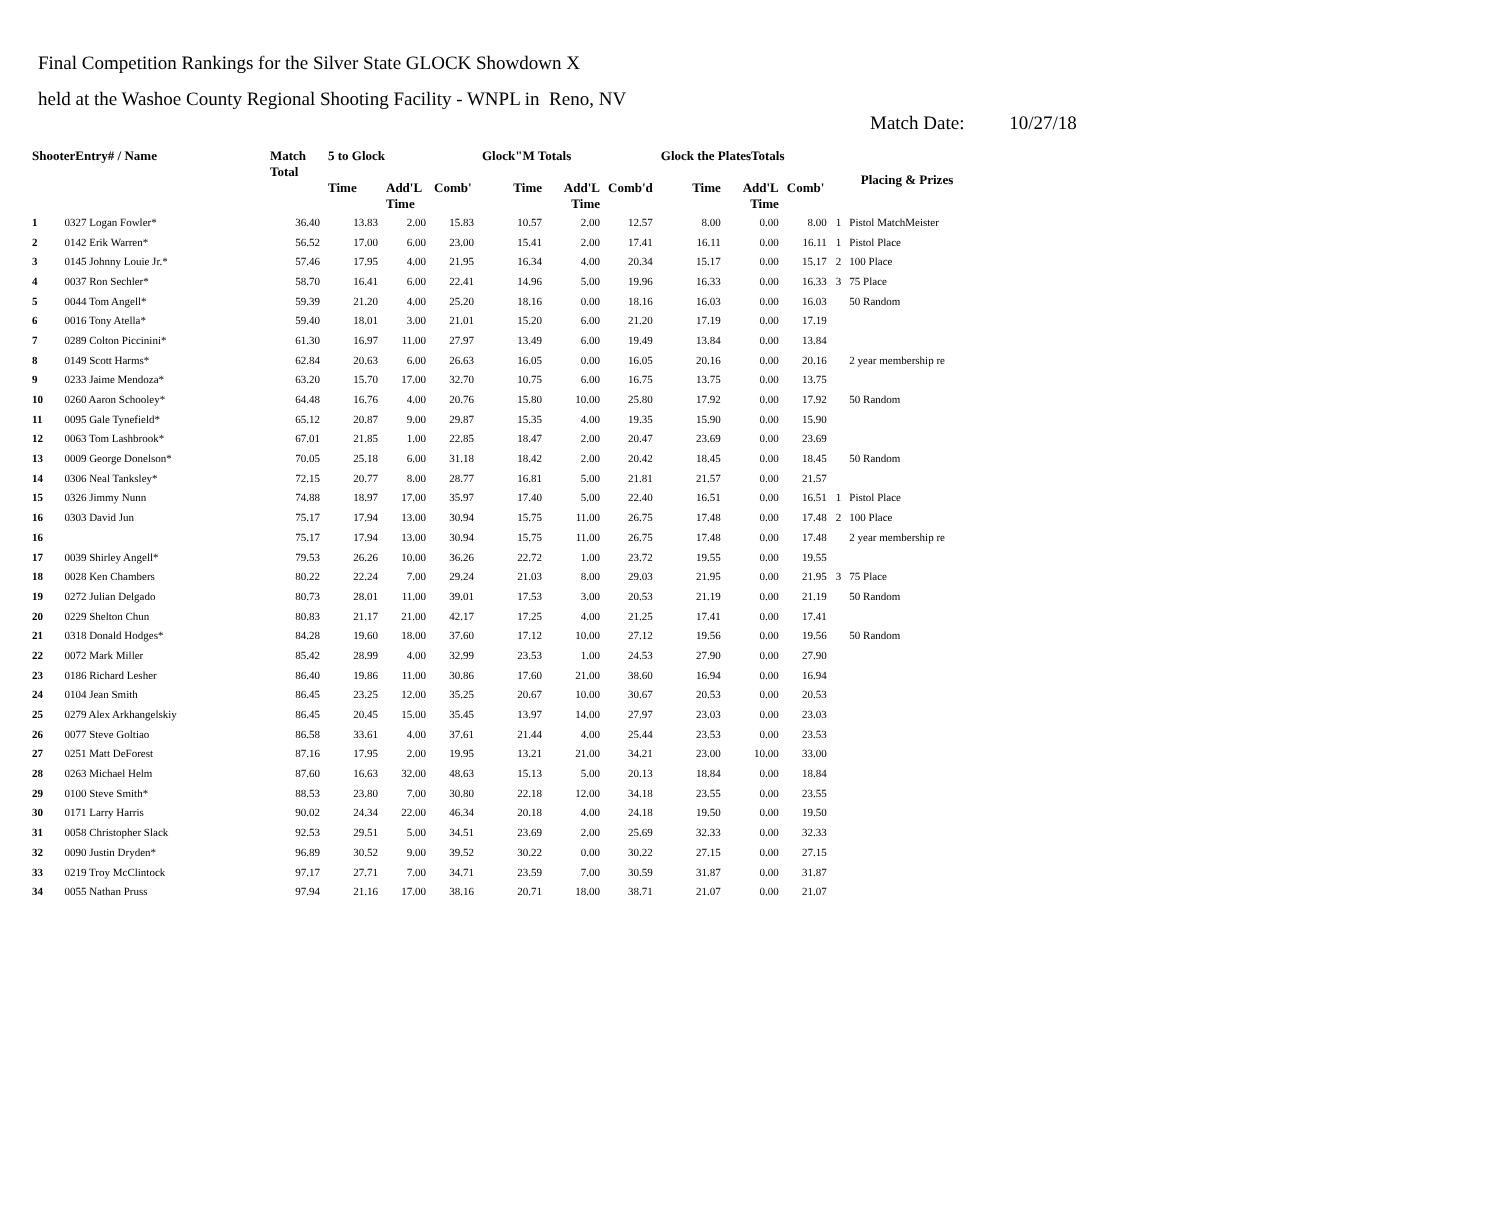Final Competition Rankings for the Silver State GLOCK Showdown X
held at the Washoe County Regional Shooting Facility - WNPL in Reno, NV
Match Date: 10/27/18
| ShooterEntry# / Name | | Match Total | 5 to Glock | | | Glock"M Totals | | | Glock the PlatesTotals | | | Placing & Prizes | |
| --- | --- | --- | --- | --- | --- | --- | --- | --- | --- | --- | --- | --- | --- |
| | | | Time | Add'L Time | Comb' | Time | Add'L Time | Comb'd | Time | Add'L Time | Comb' | | |
| 1 | 0327 Logan Fowler* | 36.40 | 13.83 | 2.00 | 15.83 | 10.57 | 2.00 | 12.57 | 8.00 | 0.00 | 8.00 | 1 | Pistol MatchMeister |
| 2 | 0142 Erik Warren* | 56.52 | 17.00 | 6.00 | 23.00 | 15.41 | 2.00 | 17.41 | 16.11 | 0.00 | 16.11 | 1 | Pistol Place |
| 3 | 0145 Johnny Louie Jr.* | 57.46 | 17.95 | 4.00 | 21.95 | 16.34 | 4.00 | 20.34 | 15.17 | 0.00 | 15.17 | 2 | 100 Place |
| 4 | 0037 Ron Sechler* | 58.70 | 16.41 | 6.00 | 22.41 | 14.96 | 5.00 | 19.96 | 16.33 | 0.00 | 16.33 | 3 | 75 Place |
| 5 | 0044 Tom Angell* | 59.39 | 21.20 | 4.00 | 25.20 | 18.16 | 0.00 | 18.16 | 16.03 | 0.00 | 16.03 | | 50 Random |
| 6 | 0016 Tony Atella* | 59.40 | 18.01 | 3.00 | 21.01 | 15.20 | 6.00 | 21.20 | 17.19 | 0.00 | 17.19 | | |
| 7 | 0289 Colton Piccinini* | 61.30 | 16.97 | 11.00 | 27.97 | 13.49 | 6.00 | 19.49 | 13.84 | 0.00 | 13.84 | | |
| 8 | 0149 Scott Harms* | 62.84 | 20.63 | 6.00 | 26.63 | 16.05 | 0.00 | 16.05 | 20.16 | 0.00 | 20.16 | | 2 year membership re |
| 9 | 0233 Jaime Mendoza* | 63.20 | 15.70 | 17.00 | 32.70 | 10.75 | 6.00 | 16.75 | 13.75 | 0.00 | 13.75 | | |
| 10 | 0260 Aaron Schooley* | 64.48 | 16.76 | 4.00 | 20.76 | 15.80 | 10.00 | 25.80 | 17.92 | 0.00 | 17.92 | | 50 Random |
| 11 | 0095 Gale Tynefield* | 65.12 | 20.87 | 9.00 | 29.87 | 15.35 | 4.00 | 19.35 | 15.90 | 0.00 | 15.90 | | |
| 12 | 0063 Tom Lashbrook* | 67.01 | 21.85 | 1.00 | 22.85 | 18.47 | 2.00 | 20.47 | 23.69 | 0.00 | 23.69 | | |
| 13 | 0009 George Donelson* | 70.05 | 25.18 | 6.00 | 31.18 | 18.42 | 2.00 | 20.42 | 18.45 | 0.00 | 18.45 | | 50 Random |
| 14 | 0306 Neal Tanksley* | 72.15 | 20.77 | 8.00 | 28.77 | 16.81 | 5.00 | 21.81 | 21.57 | 0.00 | 21.57 | | |
| 15 | 0326 Jimmy Nunn | 74.88 | 18.97 | 17.00 | 35.97 | 17.40 | 5.00 | 22.40 | 16.51 | 0.00 | 16.51 | 1 | Pistol Place |
| 16 | 0303 David Jun | 75.17 | 17.94 | 13.00 | 30.94 | 15.75 | 11.00 | 26.75 | 17.48 | 0.00 | 17.48 | 2 | 100 Place |
| 16 | | 75.17 | 17.94 | 13.00 | 30.94 | 15.75 | 11.00 | 26.75 | 17.48 | 0.00 | 17.48 | | 2 year membership re |
| 17 | 0039 Shirley Angell* | 79.53 | 26.26 | 10.00 | 36.26 | 22.72 | 1.00 | 23.72 | 19.55 | 0.00 | 19.55 | | |
| 18 | 0028 Ken Chambers | 80.22 | 22.24 | 7.00 | 29.24 | 21.03 | 8.00 | 29.03 | 21.95 | 0.00 | 21.95 | 3 | 75 Place |
| 19 | 0272 Julian Delgado | 80.73 | 28.01 | 11.00 | 39.01 | 17.53 | 3.00 | 20.53 | 21.19 | 0.00 | 21.19 | | 50 Random |
| 20 | 0229 Shelton Chun | 80.83 | 21.17 | 21.00 | 42.17 | 17.25 | 4.00 | 21.25 | 17.41 | 0.00 | 17.41 | | |
| 21 | 0318 Donald Hodges* | 84.28 | 19.60 | 18.00 | 37.60 | 17.12 | 10.00 | 27.12 | 19.56 | 0.00 | 19.56 | | 50 Random |
| 22 | 0072 Mark Miller | 85.42 | 28.99 | 4.00 | 32.99 | 23.53 | 1.00 | 24.53 | 27.90 | 0.00 | 27.90 | | |
| 23 | 0186 Richard Lesher | 86.40 | 19.86 | 11.00 | 30.86 | 17.60 | 21.00 | 38.60 | 16.94 | 0.00 | 16.94 | | |
| 24 | 0104 Jean Smith | 86.45 | 23.25 | 12.00 | 35.25 | 20.67 | 10.00 | 30.67 | 20.53 | 0.00 | 20.53 | | |
| 25 | 0279 Alex Arkhangelskiy | 86.45 | 20.45 | 15.00 | 35.45 | 13.97 | 14.00 | 27.97 | 23.03 | 0.00 | 23.03 | | |
| 26 | 0077 Steve Goltiao | 86.58 | 33.61 | 4.00 | 37.61 | 21.44 | 4.00 | 25.44 | 23.53 | 0.00 | 23.53 | | |
| 27 | 0251 Matt DeForest | 87.16 | 17.95 | 2.00 | 19.95 | 13.21 | 21.00 | 34.21 | 23.00 | 10.00 | 33.00 | | |
| 28 | 0263 Michael Helm | 87.60 | 16.63 | 32.00 | 48.63 | 15.13 | 5.00 | 20.13 | 18.84 | 0.00 | 18.84 | | |
| 29 | 0100 Steve Smith* | 88.53 | 23.80 | 7.00 | 30.80 | 22.18 | 12.00 | 34.18 | 23.55 | 0.00 | 23.55 | | |
| 30 | 0171 Larry Harris | 90.02 | 24.34 | 22.00 | 46.34 | 20.18 | 4.00 | 24.18 | 19.50 | 0.00 | 19.50 | | |
| 31 | 0058 Christopher Slack | 92.53 | 29.51 | 5.00 | 34.51 | 23.69 | 2.00 | 25.69 | 32.33 | 0.00 | 32.33 | | |
| 32 | 0090 Justin Dryden* | 96.89 | 30.52 | 9.00 | 39.52 | 30.22 | 0.00 | 30.22 | 27.15 | 0.00 | 27.15 | | |
| 33 | 0219 Troy McClintock | 97.17 | 27.71 | 7.00 | 34.71 | 23.59 | 7.00 | 30.59 | 31.87 | 0.00 | 31.87 | | |
| 34 | 0055 Nathan Pruss | 97.94 | 21.16 | 17.00 | 38.16 | 20.71 | 18.00 | 38.71 | 21.07 | 0.00 | 21.07 | | |